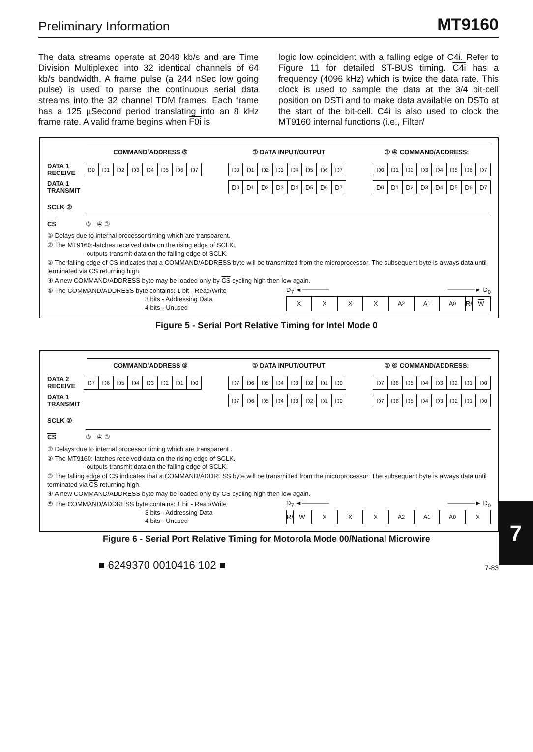Preliminary Information MT9160
The data streams operate at 2048 kb/s and are Time Division Multiplexed into 32 identical channels of 64 kb/s bandwidth. A frame pulse (a 244 nSec low going pulse) is used to parse the continuous serial data streams into the 32 channel TDM frames. Each frame has a 125 µSecond period translating into an 8 kHz frame rate. A valid frame begins when F0i is
logic low coincident with a falling edge of C4i. Refer to Figure 11 for detailed ST-BUS timing. C4i has a frequency (4096 kHz) which is twice the data rate. This clock is used to sample the data at the 3/4 bit-cell position on DSTi and to make data available on DSTo at the start of the bit-cell. C4i is also used to clock the MT9160 internal functions (i.e., Filter/
COMMAND/ADDRESS ⑤ ① DATA INPUT/OUTPUT ① ④ COMMAND/ADDRESS:
DATA 1 RECEIVE
D<sub>0</sub> D<sub>1</sub> D<sub>2</sub> D<sub>3</sub> D<sub>4</sub> D<sub>5</sub> D<sub>6</sub> D<sub>7</sub> D<sub>0</sub> D<sub>1</sub> D<sub>2</sub> D<sub>3</sub> D<sub>4</sub> D<sub>5</sub> D<sub>6</sub> D<sub>7</sub> D<sub>0</sub> D<sub>1</sub> D<sub>2</sub> D<sub>3</sub> D<sub>4</sub> D<sub>5</sub> D<sub>6</sub> D<sub>7</sub>
DATA 1 TRANSMIT
D<sub>0</sub> D<sub>1</sub> D<sub>2</sub> D<sub>3</sub> D<sub>4</sub> D<sub>5</sub> D<sub>6</sub> D<sub>7</sub> D<sub>0</sub> D<sub>1</sub> D<sub>2</sub> D<sub>3</sub> D<sub>4</sub> D<sub>5</sub> D<sub>6</sub> D<sub>7</sub>
SCLK ②
CS
③ ④ ③
① Delays due to internal processor timing which are transparent.
② The MT9160:-latches received data on the rising edge of SCLK.
-outputs transmit data on the falling edge of SCLK.
③ The falling edge of CS indicates that a COMMAND/ADDRESS byte will be transmitted from the microprocessor. The subsequent byte is always data until terminated via CS returning high.
④ A new COMMAND/ADDRESS byte may be loaded only by CS cycling high then low again.
⑤ The COMMAND/ADDRESS byte contains: 1 bit - Read/Write
3 bits - Addressing Data
4 bits - Unused
D<sub>7</sub> ◄────── ──────► D<sub>0</sub>
XXXX A<sub>2</sub> A<sub>1</sub> A<sub>0</sub> R/ W
Figure 5 - Serial Port Relative Timing for Intel Mode 0
COMMAND/ADDRESS ⑤ ① DATA INPUT/OUTPUT ① ④ COMMAND/ADDRESS:
DATA 2 RECEIVE
D<sub>7</sub> D<sub>6</sub> D<sub>5</sub> D<sub>4</sub> D<sub>3</sub> D<sub>2</sub> D<sub>1</sub> D<sub>0</sub> D<sub>7</sub> D<sub>6</sub> D<sub>5</sub> D<sub>4</sub> D<sub>3</sub> D<sub>2</sub> D<sub>1</sub> D<sub>0</sub> D<sub>7</sub> D<sub>6</sub> D<sub>5</sub> D<sub>4</sub> D<sub>3</sub> D<sub>2</sub> D<sub>1</sub> D<sub>0</sub>
DATA 1 TRANSMIT
D<sub>7</sub> D<sub>6</sub> D<sub>5</sub> D<sub>4</sub> D<sub>3</sub> D<sub>2</sub> D<sub>1</sub> D<sub>0</sub> D<sub>7</sub> D<sub>6</sub> D<sub>5</sub> D<sub>4</sub> D<sub>3</sub> D<sub>2</sub> D<sub>1</sub> D<sub>0</sub>
SCLK ②
CS
③ ④ ③
① Delays due to internal processor timing which are transparent .
② The MT9160:-latches received data on the rising edge of SCLK.
-outputs transmit data on the falling edge of SCLK.
③ The falling edge of CS indicates that a COMMAND/ADDRESS byte will be transmitted from the microprocessor. The subsequent byte is always data until terminated via CS returning high.
④ A new COMMAND/ADDRESS byte may be loaded only by CS cycling high then low again.
⑤ The COMMAND/ADDRESS byte contains: 1 bit - Read/Write
3 bits - Addressing Data
4 bits - Unused
D<sub>7</sub> ◄────── ──────► D<sub>0</sub>
R/ W XXX A<sub>2</sub> A<sub>1</sub> A<sub>0</sub> X
Figure 6 - Serial Port Relative Timing for Motorola Mode 00/National Microwire
7
■ 6249370 0010416 102 ■ 7-83